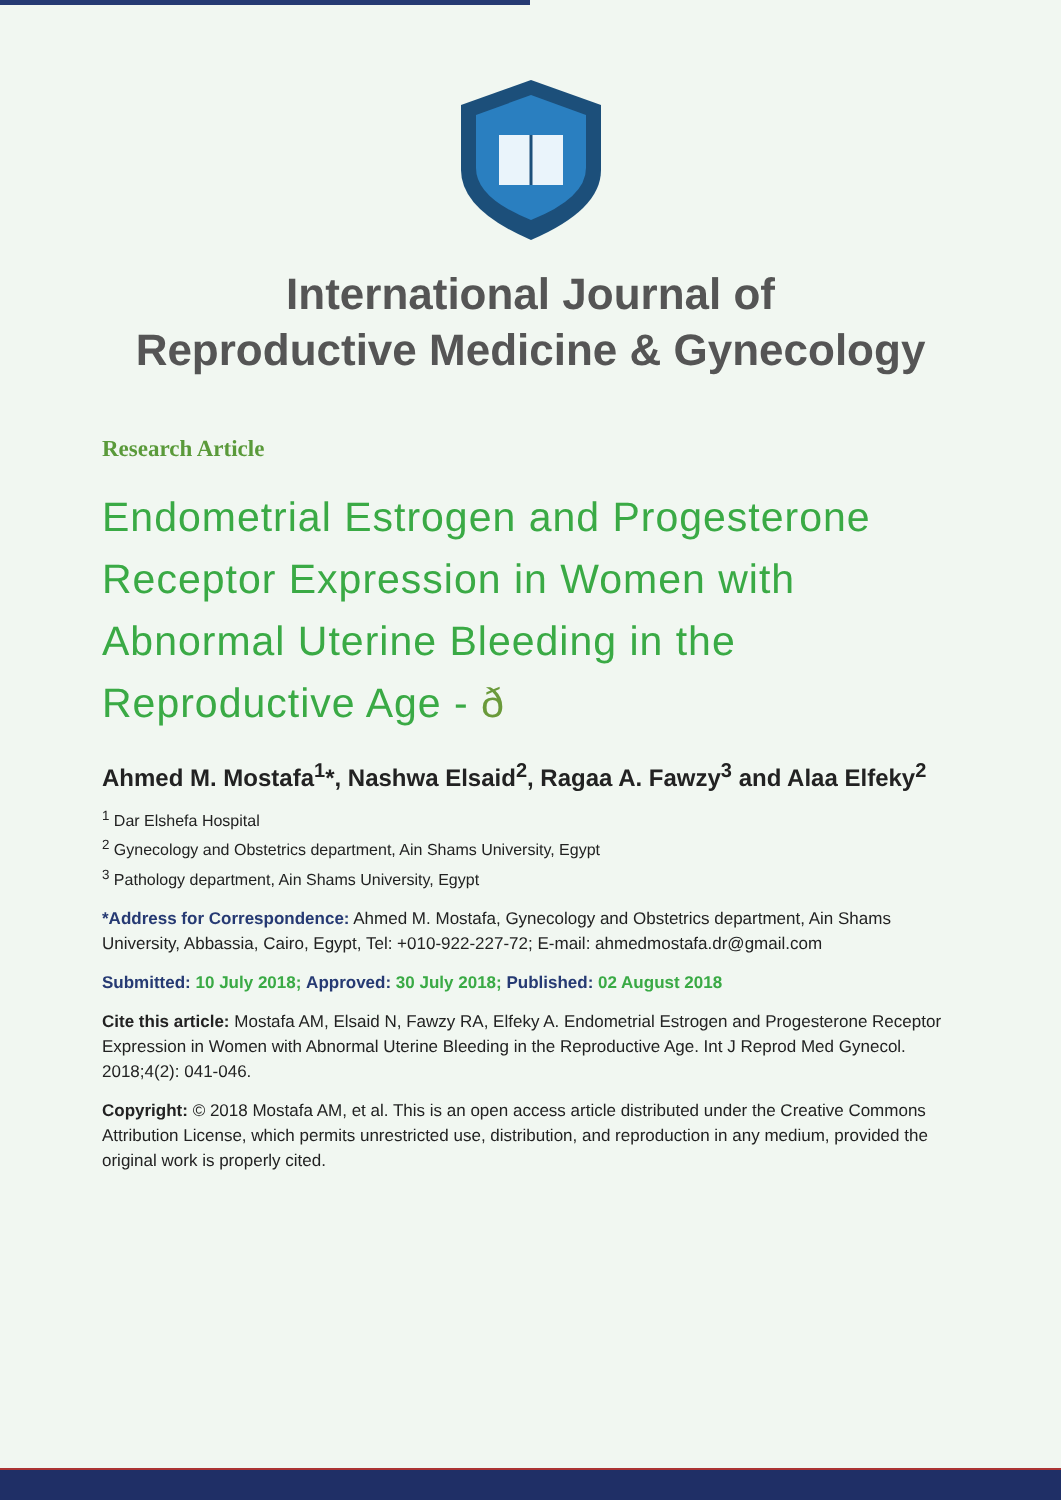International Journal of
Reproductive Medicine & Gynecology
Research Article
Endometrial Estrogen and Progesterone Receptor Expression in Women with Abnormal Uterine Bleeding in the Reproductive Age - ð
Ahmed M. Mostafa<sup>1</sup>*, Nashwa Elsaid<sup>2</sup>, Ragaa A. Fawzy<sup>3</sup> and Alaa Elfeky<sup>2</sup>
<sup>1</sup> Dar Elshefa Hospital
<sup>2</sup> Gynecology and Obstetrics department, Ain Shams University, Egypt
<sup>3</sup> Pathology department, Ain Shams University, Egypt
*Address for Correspondence: Ahmed M. Mostafa, Gynecology and Obstetrics department, Ain Shams University, Abbassia, Cairo, Egypt, Tel: +010-922-227-72; E-mail: ahmedmostafa.dr@gmail.com
Submitted: 10 July 2018; Approved: 30 July 2018; Published: 02 August 2018
Cite this article: Mostafa AM, Elsaid N, Fawzy RA, Elfeky A. Endometrial Estrogen and Progesterone Receptor Expression in Women with Abnormal Uterine Bleeding in the Reproductive Age. Int J Reprod Med Gynecol. 2018;4(2): 041-046.
Copyright: © 2018 Mostafa AM, et al. This is an open access article distributed under the Creative Commons Attribution License, which permits unrestricted use, distribution, and reproduction in any medium, provided the original work is properly cited.